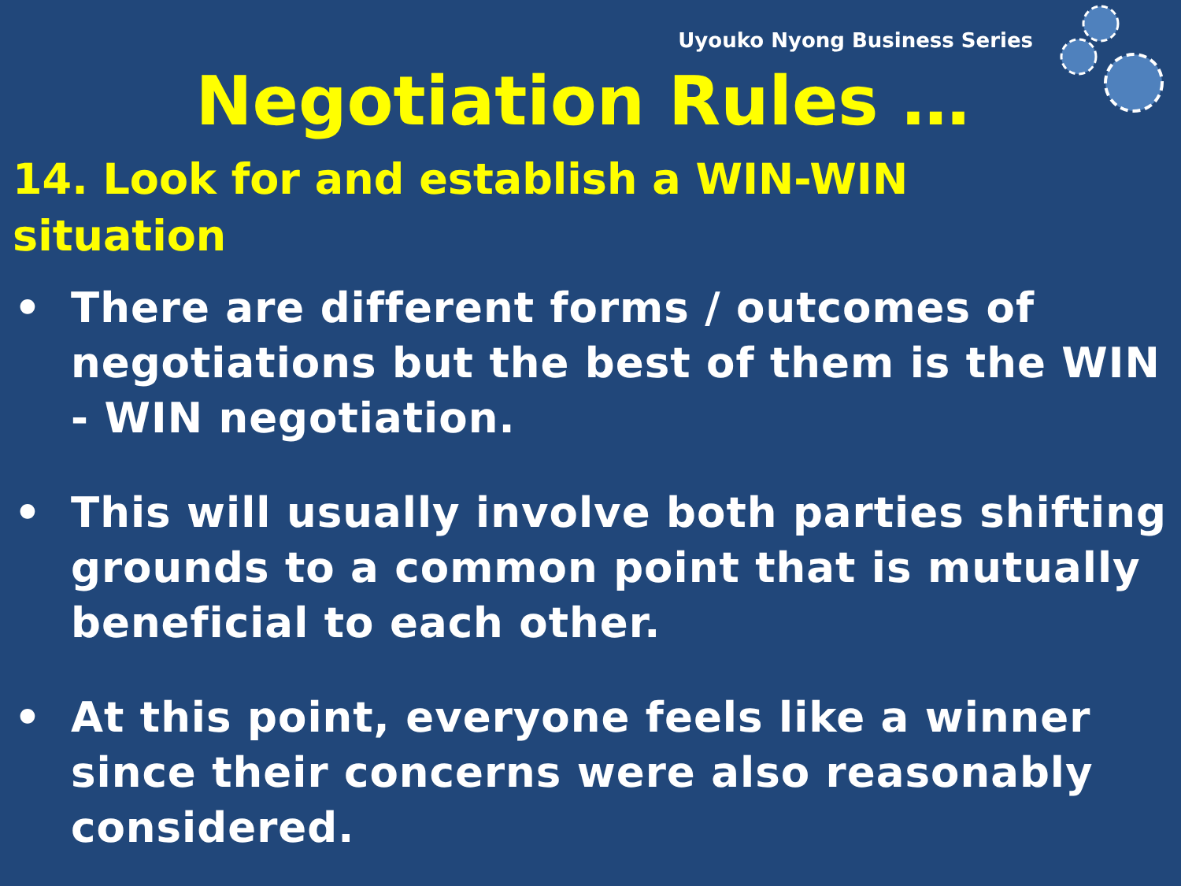Uyouko Nyong Business Series
Negotiation Rules …
14. Look for and establish a WIN-WIN situation
• There are different forms / outcomes of negotiations but the best of them is the WIN - WIN negotiation.
• This will usually involve both parties shifting grounds to a common point that is mutually beneficial to each other.
• At this point, everyone feels like a winner since their concerns were also reasonably considered.